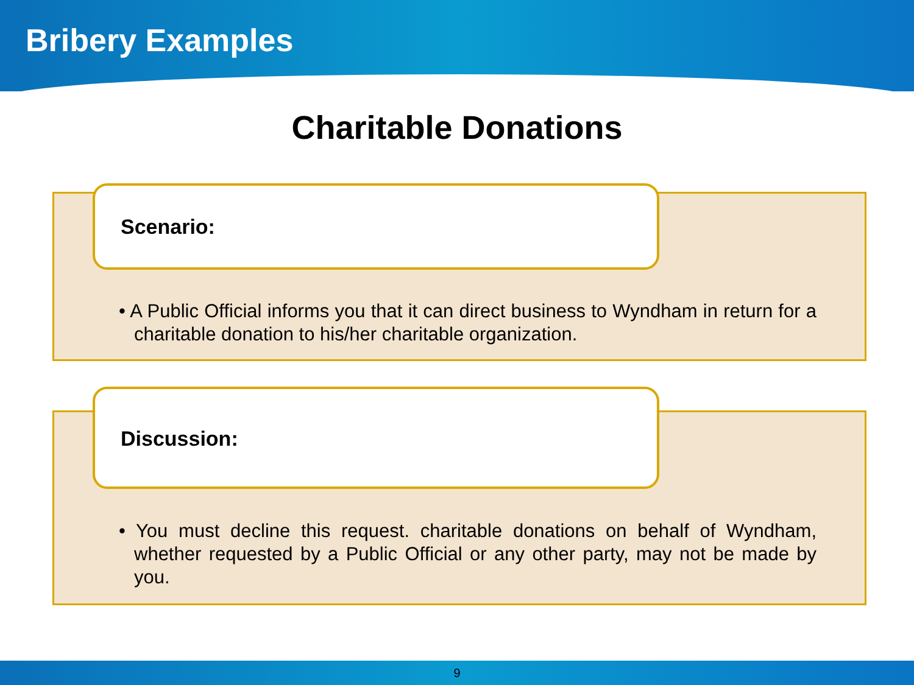Bribery Examples
Charitable Donations
Scenario:
• A Public Official informs you that it can direct business to Wyndham in return for a charitable donation to his/her charitable organization.
Discussion:
• You must decline this request. charitable donations on behalf of Wyndham, whether requested by a Public Official or any other party, may not be made by you.
9